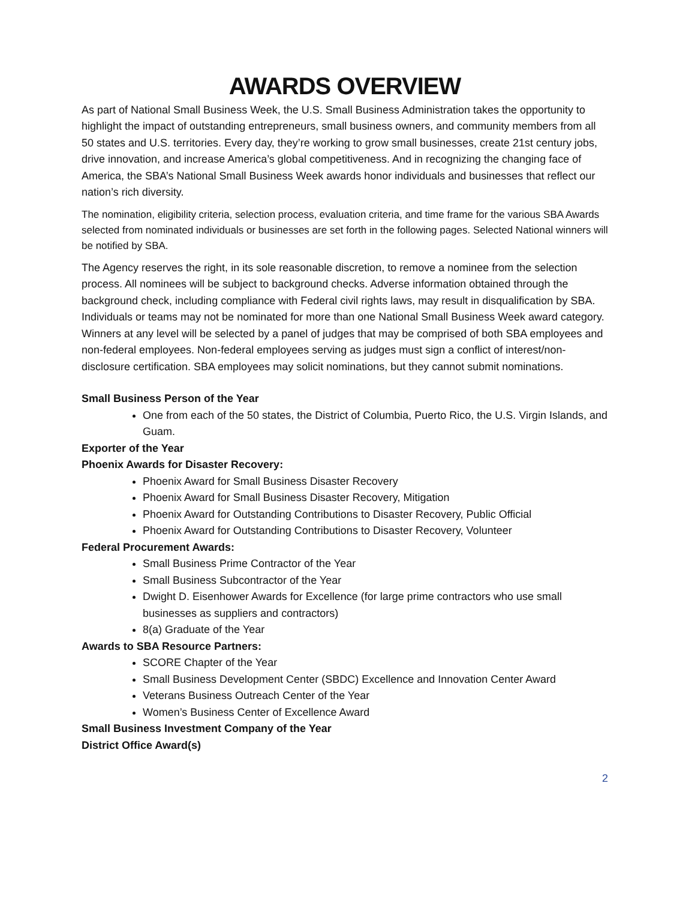AWARDS OVERVIEW
As part of National Small Business Week, the U.S. Small Business Administration takes the opportunity to highlight the impact of outstanding entrepreneurs, small business owners, and community members from all 50 states and U.S. territories. Every day, they’re working to grow small businesses, create 21st century jobs, drive innovation, and increase America’s global competitiveness. And in recognizing the changing face of America, the SBA’s National Small Business Week awards honor individuals and businesses that reflect our nation’s rich diversity.
The nomination, eligibility criteria, selection process, evaluation criteria, and time frame for the various SBA Awards selected from nominated individuals or businesses are set forth in the following pages. Selected National winners will be notified by SBA.
The Agency reserves the right, in its sole reasonable discretion, to remove a nominee from the selection process. All nominees will be subject to background checks. Adverse information obtained through the background check, including compliance with Federal civil rights laws, may result in disqualification by SBA. Individuals or teams may not be nominated for more than one National Small Business Week award category. Winners at any level will be selected by a panel of judges that may be comprised of both SBA employees and non-federal employees. Non-federal employees serving as judges must sign a conflict of interest/non-disclosure certification. SBA employees may solicit nominations, but they cannot submit nominations.
Small Business Person of the Year
One from each of the 50 states, the District of Columbia, Puerto Rico, the U.S. Virgin Islands, and Guam.
Exporter of the Year
Phoenix Awards for Disaster Recovery:
Phoenix Award for Small Business Disaster Recovery
Phoenix Award for Small Business Disaster Recovery, Mitigation
Phoenix Award for Outstanding Contributions to Disaster Recovery, Public Official
Phoenix Award for Outstanding Contributions to Disaster Recovery, Volunteer
Federal Procurement Awards:
Small Business Prime Contractor of the Year
Small Business Subcontractor of the Year
Dwight D. Eisenhower Awards for Excellence (for large prime contractors who use small businesses as suppliers and contractors)
8(a) Graduate of the Year
Awards to SBA Resource Partners:
SCORE Chapter of the Year
Small Business Development Center (SBDC) Excellence and Innovation Center Award
Veterans Business Outreach Center of the Year
Women’s Business Center of Excellence Award
Small Business Investment Company of the Year
District Office Award(s)
2